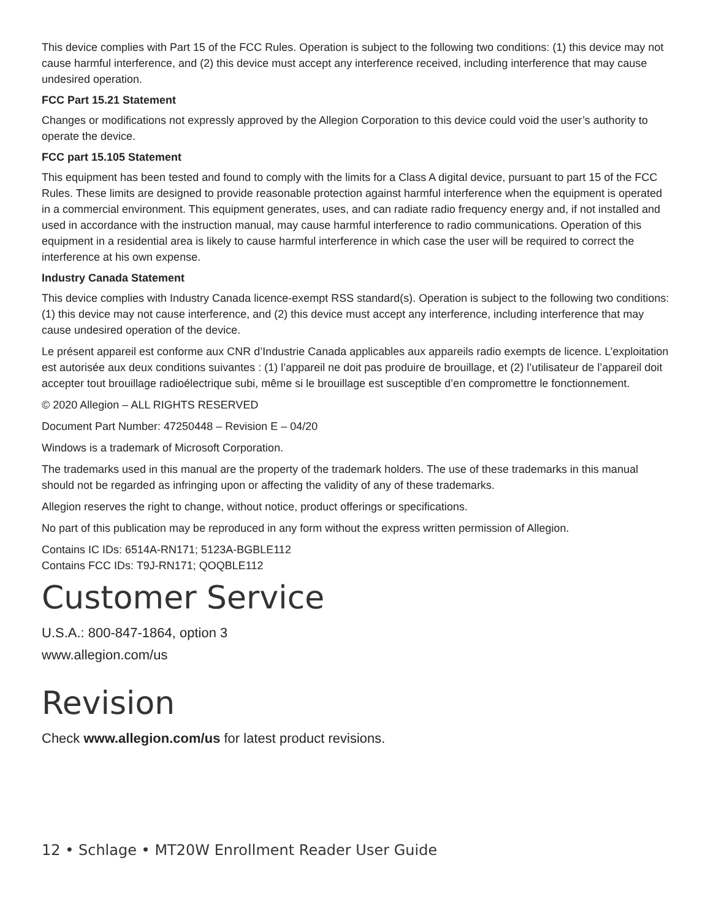This device complies with Part 15 of the FCC Rules. Operation is subject to the following two conditions: (1) this device may not cause harmful interference, and (2) this device must accept any interference received, including interference that may cause undesired operation.
FCC Part 15.21 Statement
Changes or modifications not expressly approved by the Allegion Corporation to this device could void the user’s authority to operate the device.
FCC part 15.105 Statement
This equipment has been tested and found to comply with the limits for a Class A digital device, pursuant to part 15 of the FCC Rules. These limits are designed to provide reasonable protection against harmful interference when the equipment is operated in a commercial environment. This equipment generates, uses, and can radiate radio frequency energy and, if not installed and used in accordance with the instruction manual, may cause harmful interference to radio communications. Operation of this equipment in a residential area is likely to cause harmful interference in which case the user will be required to correct the interference at his own expense.
Industry Canada Statement
This device complies with Industry Canada licence-exempt RSS standard(s). Operation is subject to the following two conditions: (1) this device may not cause interference, and (2) this device must accept any interference, including interference that may cause undesired operation of the device.
Le présent appareil est conforme aux CNR d’Industrie Canada applicables aux appareils radio exempts de licence. L’exploitation est autorisée aux deux conditions suivantes : (1) l’appareil ne doit pas produire de brouillage, et (2) l’utilisateur de l’appareil doit accepter tout brouillage radioélectrique subi, même si le brouillage est susceptible d’en compromettre le fonctionnement.
© 2020 Allegion – ALL RIGHTS RESERVED
Document Part Number: 47250448 – Revision E – 04/20
Windows is a trademark of Microsoft Corporation.
The trademarks used in this manual are the property of the trademark holders. The use of these trademarks in this manual should not be regarded as infringing upon or affecting the validity of any of these trademarks.
Allegion reserves the right to change, without notice, product offerings or specifications.
No part of this publication may be reproduced in any form without the express written permission of Allegion.
Contains IC IDs: 6514A-RN171; 5123A-BGBLE112
Contains FCC IDs: T9J-RN171; QOQBLE112
Customer Service
U.S.A.: 800-847-1864, option 3
www.allegion.com/us
Revision
Check www.allegion.com/us for latest product revisions.
12 • Schlage • MT20W Enrollment Reader User Guide